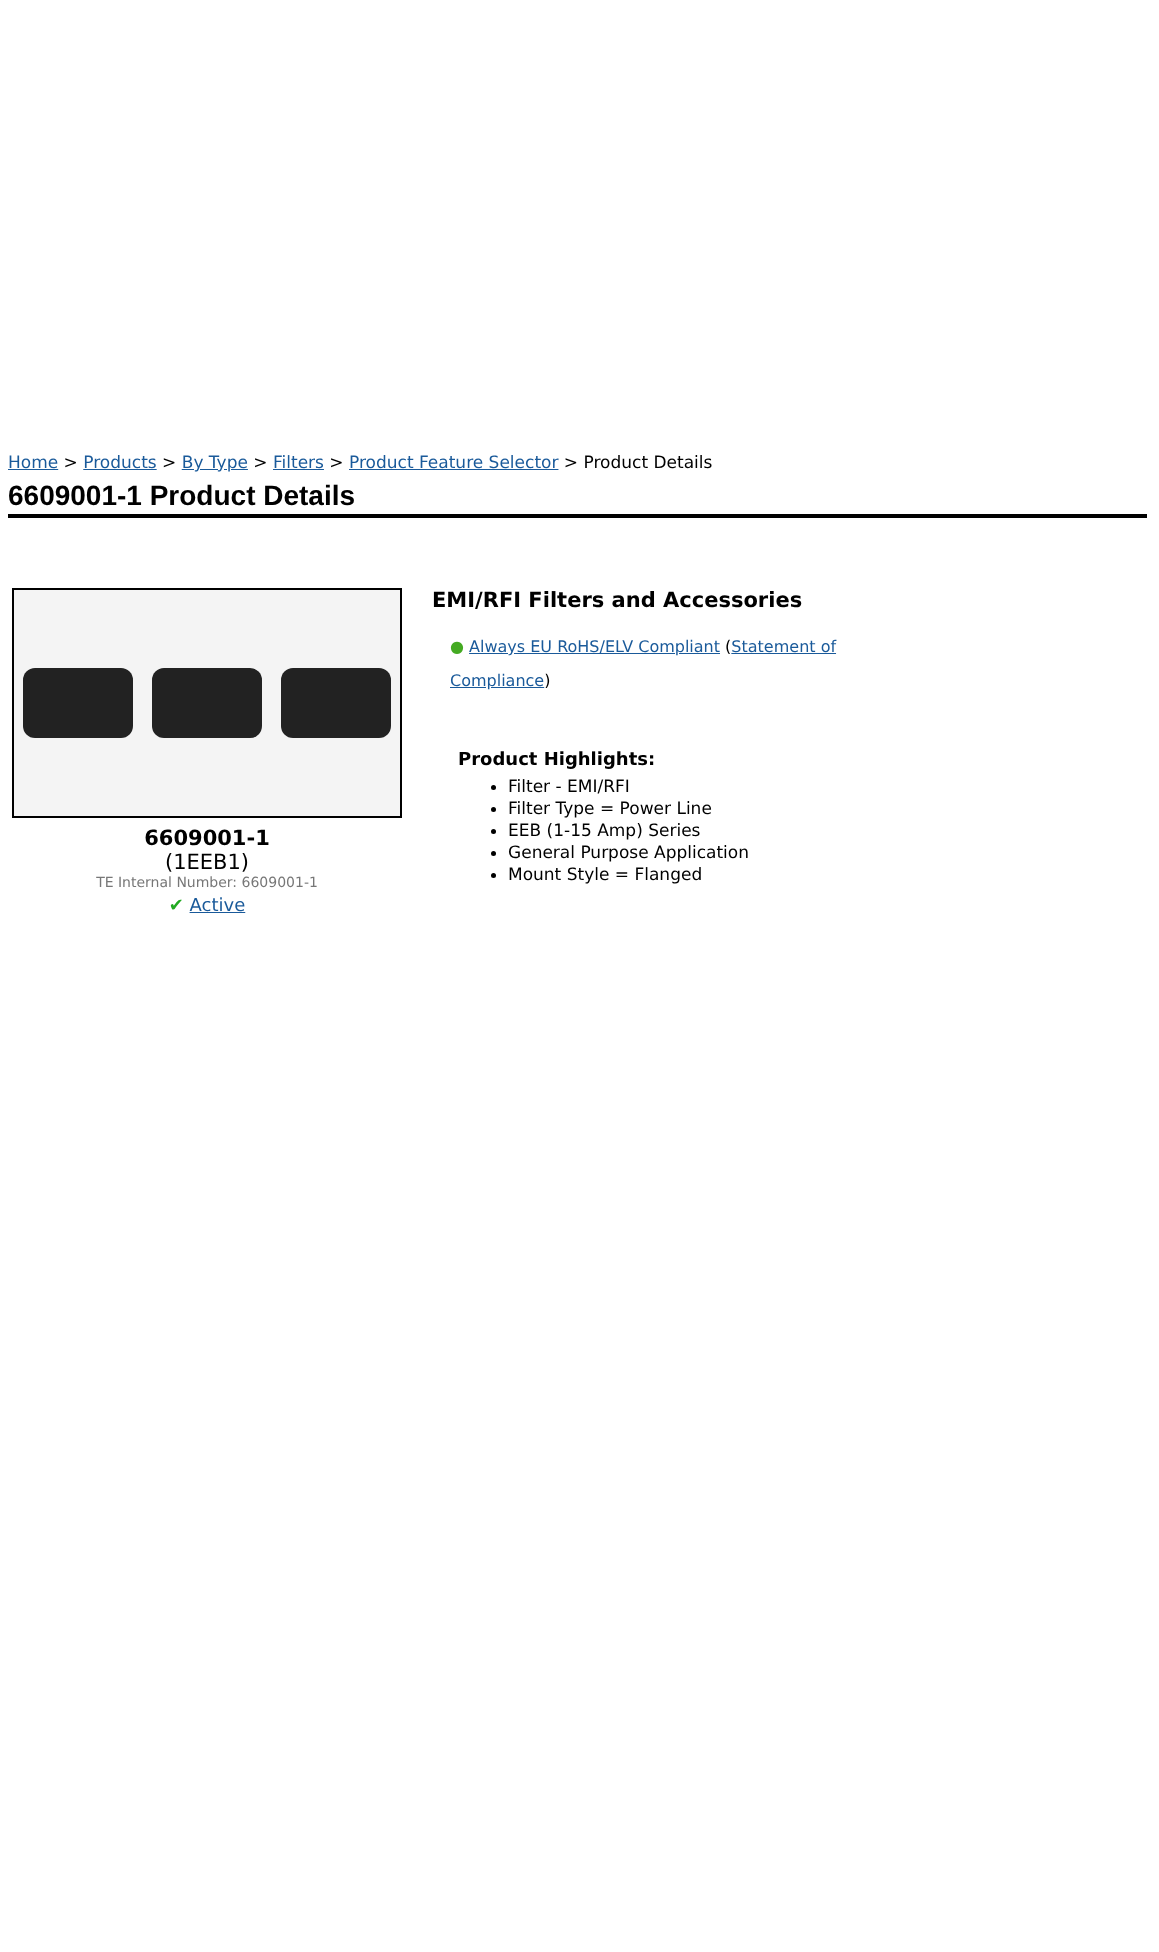Home > Products > By Type > Filters > Product Feature Selector > Product Details
6609001-1 Product Details
6609001-1
(1EEB1)
TE Internal Number: 6609001-1
✔ Active
EMI/RFI Filters and Accessories
● Always EU RoHS/ELV Compliant (Statement of Compliance)
Product Highlights:
Filter - EMI/RFI
Filter Type = Power Line
EEB (1-15 Amp) Series
General Purpose Application
Mount Style = Flanged